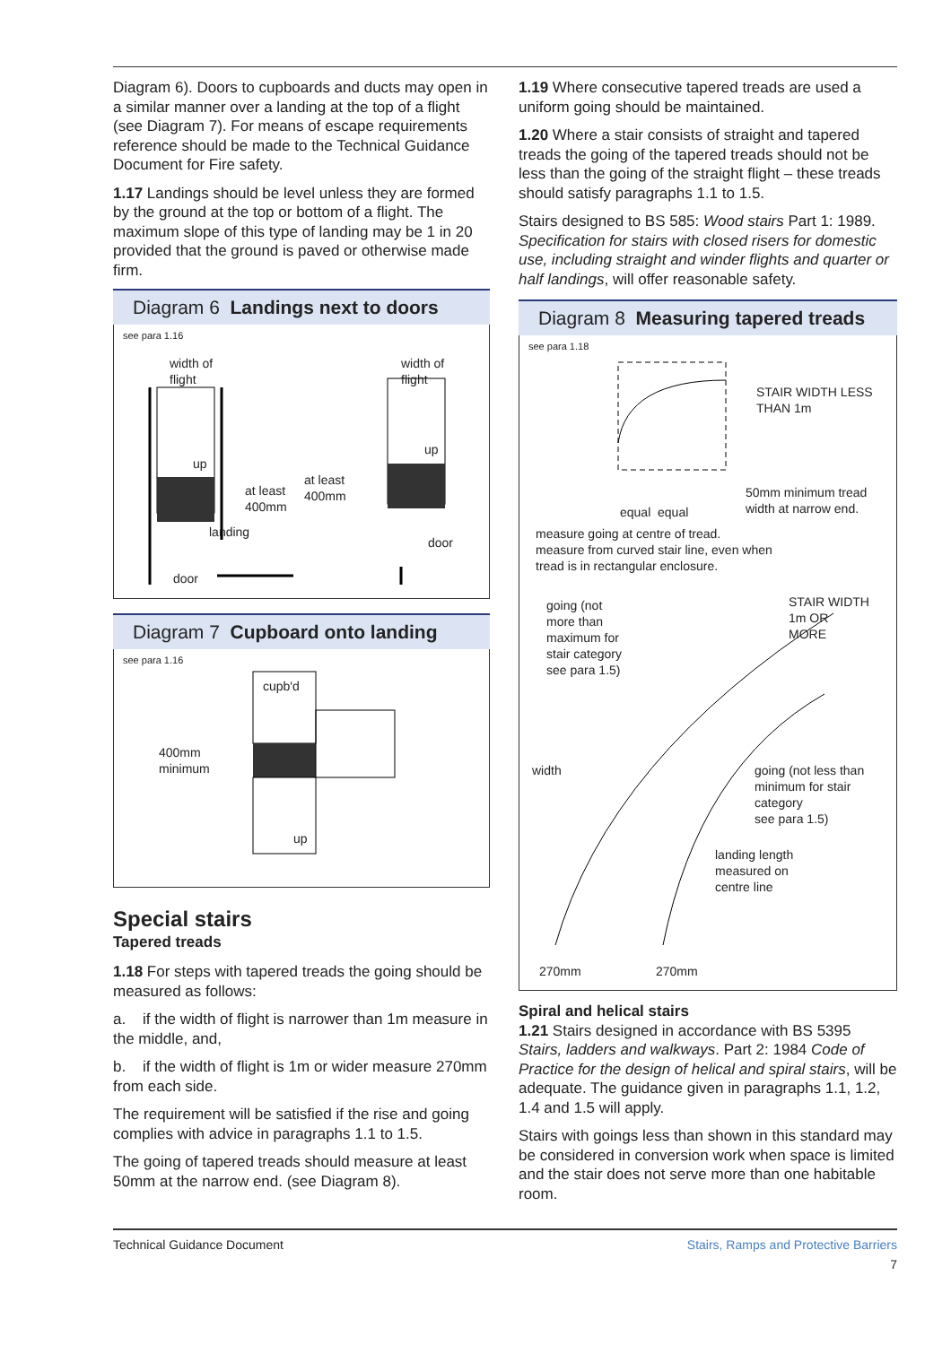Diagram 6). Doors to cupboards and ducts may open in a similar manner over a landing at the top of a flight (see Diagram 7). For means of escape requirements reference should be made to the Technical Guidance Document for Fire safety.
1.17 Landings should be level unless they are formed by the ground at the top or bottom of a flight. The maximum slope of this type of landing may be 1 in 20 provided that the ground is paved or otherwise made firm.
Diagram 6 Landings next to doors
see para 1.16
width of
flight
width of
flight
up
up
at least
400mm
at least
400mm
landing
door
door
Diagram 7 Cupboard onto landing
see para 1.16
cupb'd
400mm
minimum
up
Special stairs
Tapered treads
1.18 For steps with tapered treads the going should be measured as follows:
a. if the width of flight is narrower than 1m measure in the middle, and,
b. if the width of flight is 1m or wider measure 270mm from each side.
The requirement will be satisfied if the rise and going complies with advice in paragraphs 1.1 to 1.5.
The going of tapered treads should measure at least 50mm at the narrow end. (see Diagram 8).
1.19 Where consecutive tapered treads are used a uniform going should be maintained.
1.20 Where a stair consists of straight and tapered treads the going of the tapered treads should not be less than the going of the straight flight – these treads should satisfy paragraphs 1.1 to 1.5.
Stairs designed to BS 585: Wood stairs Part 1: 1989. Specification for stairs with closed risers for domestic use, including straight and winder flights and quarter or half landings, will offer reasonable safety.
Diagram 8 Measuring tapered treads
see para 1.18
STAIR WIDTH LESS
THAN 1m
50mm minimum tread
width at narrow end.
equal equal
measure going at centre of tread.
measure from curved stair line, even when
tread is in rectangular enclosure.
going (not
more than
maximum for
stair category
see para 1.5)
STAIR WIDTH
1m OR
MORE
width
going (not less than
minimum for stair
category
see para 1.5)
landing length
measured on
centre line
270mm 270mm
Spiral and helical stairs
1.21 Stairs designed in accordance with BS 5395 Stairs, ladders and walkways. Part 2: 1984 Code of Practice for the design of helical and spiral stairs, will be adequate. The guidance given in paragraphs 1.1, 1.2, 1.4 and 1.5 will apply.
Stairs with goings less than shown in this standard may be considered in conversion work when space is limited and the stair does not serve more than one habitable room.
Technical Guidance Document Stairs, Ramps and Protective Barriers
7